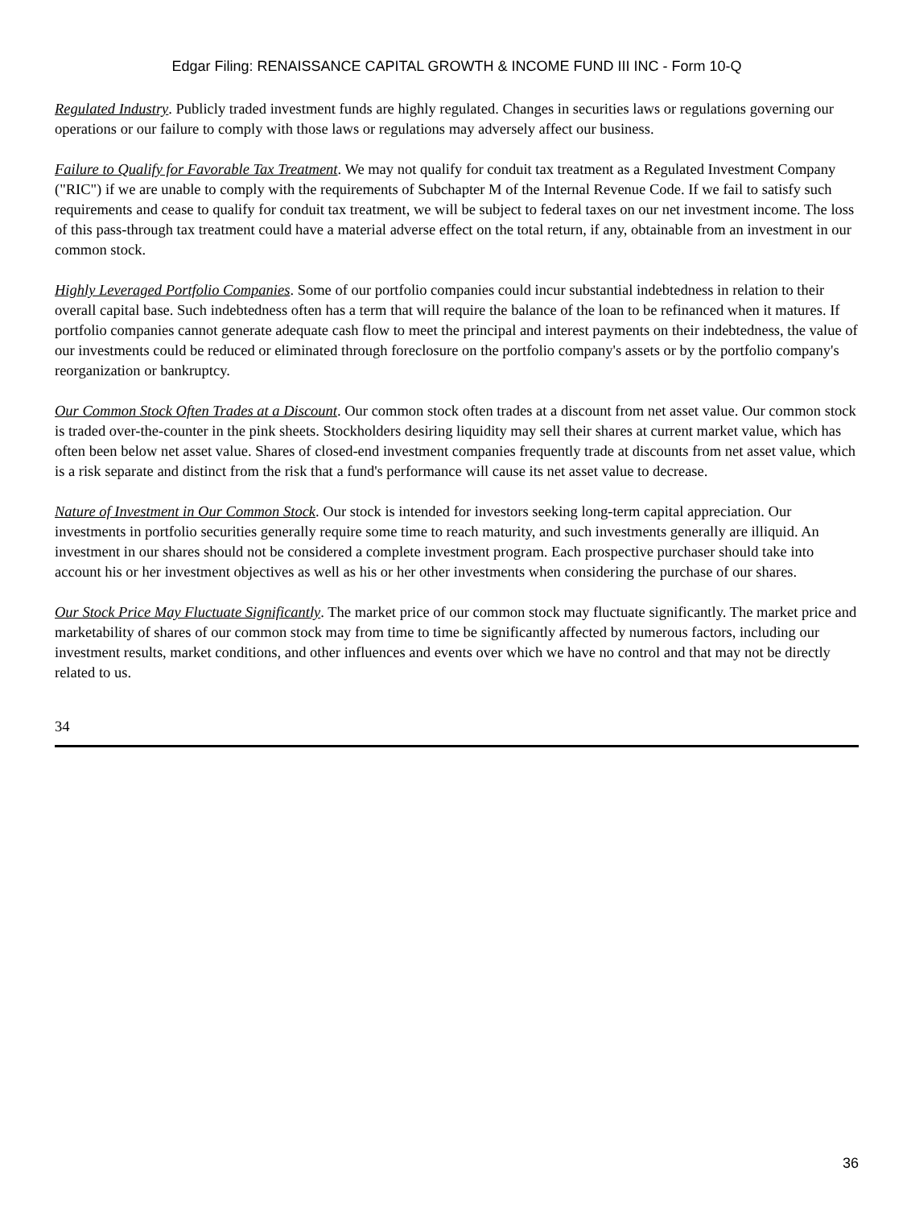Edgar Filing: RENAISSANCE CAPITAL GROWTH & INCOME FUND III INC - Form 10-Q
Regulated Industry. Publicly traded investment funds are highly regulated. Changes in securities laws or regulations governing our operations or our failure to comply with those laws or regulations may adversely affect our business.
Failure to Qualify for Favorable Tax Treatment. We may not qualify for conduit tax treatment as a Regulated Investment Company ("RIC") if we are unable to comply with the requirements of Subchapter M of the Internal Revenue Code. If we fail to satisfy such requirements and cease to qualify for conduit tax treatment, we will be subject to federal taxes on our net investment income. The loss of this pass-through tax treatment could have a material adverse effect on the total return, if any, obtainable from an investment in our common stock.
Highly Leveraged Portfolio Companies. Some of our portfolio companies could incur substantial indebtedness in relation to their overall capital base. Such indebtedness often has a term that will require the balance of the loan to be refinanced when it matures. If portfolio companies cannot generate adequate cash flow to meet the principal and interest payments on their indebtedness, the value of our investments could be reduced or eliminated through foreclosure on the portfolio company's assets or by the portfolio company's reorganization or bankruptcy.
Our Common Stock Often Trades at a Discount. Our common stock often trades at a discount from net asset value. Our common stock is traded over-the-counter in the pink sheets. Stockholders desiring liquidity may sell their shares at current market value, which has often been below net asset value. Shares of closed-end investment companies frequently trade at discounts from net asset value, which is a risk separate and distinct from the risk that a fund's performance will cause its net asset value to decrease.
Nature of Investment in Our Common Stock. Our stock is intended for investors seeking long-term capital appreciation. Our investments in portfolio securities generally require some time to reach maturity, and such investments generally are illiquid. An investment in our shares should not be considered a complete investment program. Each prospective purchaser should take into account his or her investment objectives as well as his or her other investments when considering the purchase of our shares.
Our Stock Price May Fluctuate Significantly. The market price of our common stock may fluctuate significantly. The market price and marketability of shares of our common stock may from time to time be significantly affected by numerous factors, including our investment results, market conditions, and other influences and events over which we have no control and that may not be directly related to us.
34
36